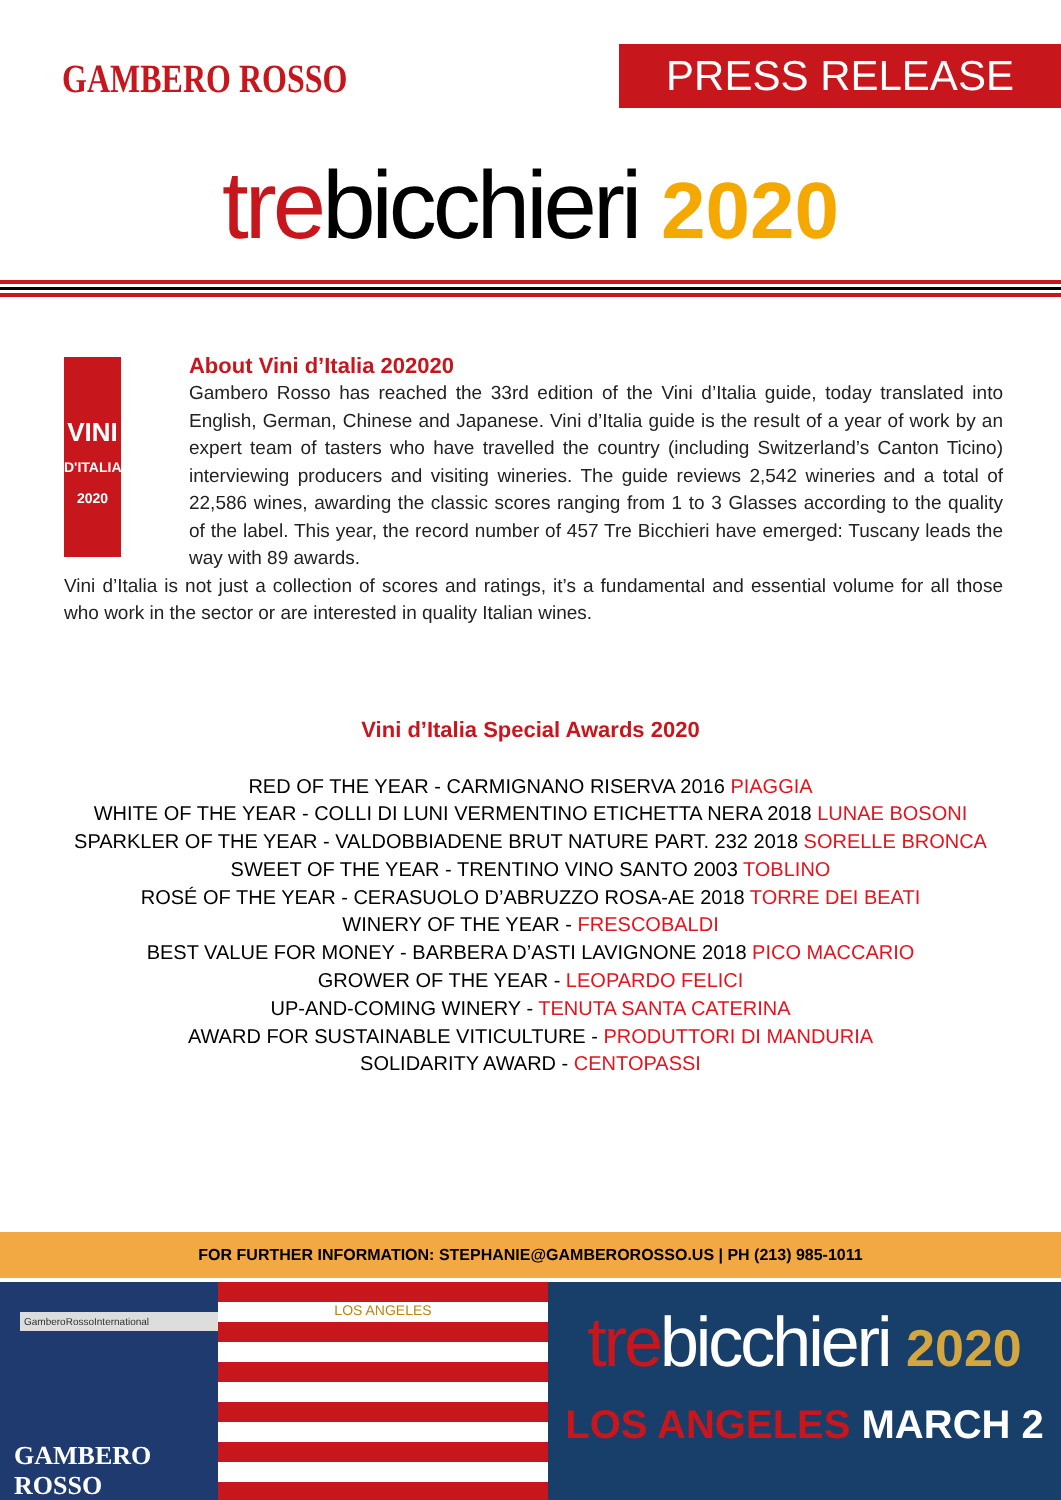GAMBERO ROSSO PRESS RELEASE
trebicchieri 2020
VINI
D'ITALIA 2020
About Vini d’Italia 202020
Gambero Rosso has reached the 33rd edition of the Vini d’Italia guide, today translated into English, German, Chinese and Japanese. Vini d’Italia guide is the result of a year of work by an expert team of tasters who have travelled the country (including Switzerland’s Canton Ticino) interviewing producers and visiting wineries. The guide reviews 2,542 wineries and a total of 22,586 wines, awarding the classic scores ranging from 1 to 3 Glasses according to the quality of the label. This year, the record number of 457 Tre Bicchieri have emerged: Tuscany leads the way with 89 awards.
Vini d’Italia is not just a collection of scores and ratings, it’s a fundamental and essential volume for all those who work in the sector or are interested in quality Italian wines.
Vini d’Italia Special Awards 2020
RED OF THE YEAR - CARMIGNANO RISERVA 2016 PIAGGIA
WHITE OF THE YEAR - COLLI DI LUNI VERMENTINO ETICHETTA NERA 2018 LUNAE BOSONI
SPARKLER OF THE YEAR - VALDOBBIADENE BRUT NATURE PART. 232 2018 SORELLE BRONCA
SWEET OF THE YEAR - TRENTINO VINO SANTO 2003 TOBLINO
ROSÉ OF THE YEAR - CERASUOLO D’ABRUZZO ROSA-AE 2018 TORRE DEI BEATI
WINERY OF THE YEAR - FRESCOBALDI
BEST VALUE FOR MONEY - BARBERA D’ASTI LAVIGNONE 2018 PICO MACCARIO
GROWER OF THE YEAR - LEOPARDO FELICI
UP-AND-COMING WINERY - TENUTA SANTA CATERINA
AWARD FOR SUSTAINABLE VITICULTURE - PRODUTTORI DI MANDURIA
SOLIDARITY AWARD - CENTOPASSI
FOR FURTHER INFORMATION: STEPHANIE@GAMBEROROSSO.US | PH (213) 985-1011
GamberoRossoInternational
GAMBERO ROSSO
LOS ANGELES
trebicchieri 2020
LOS ANGELES MARCH 2